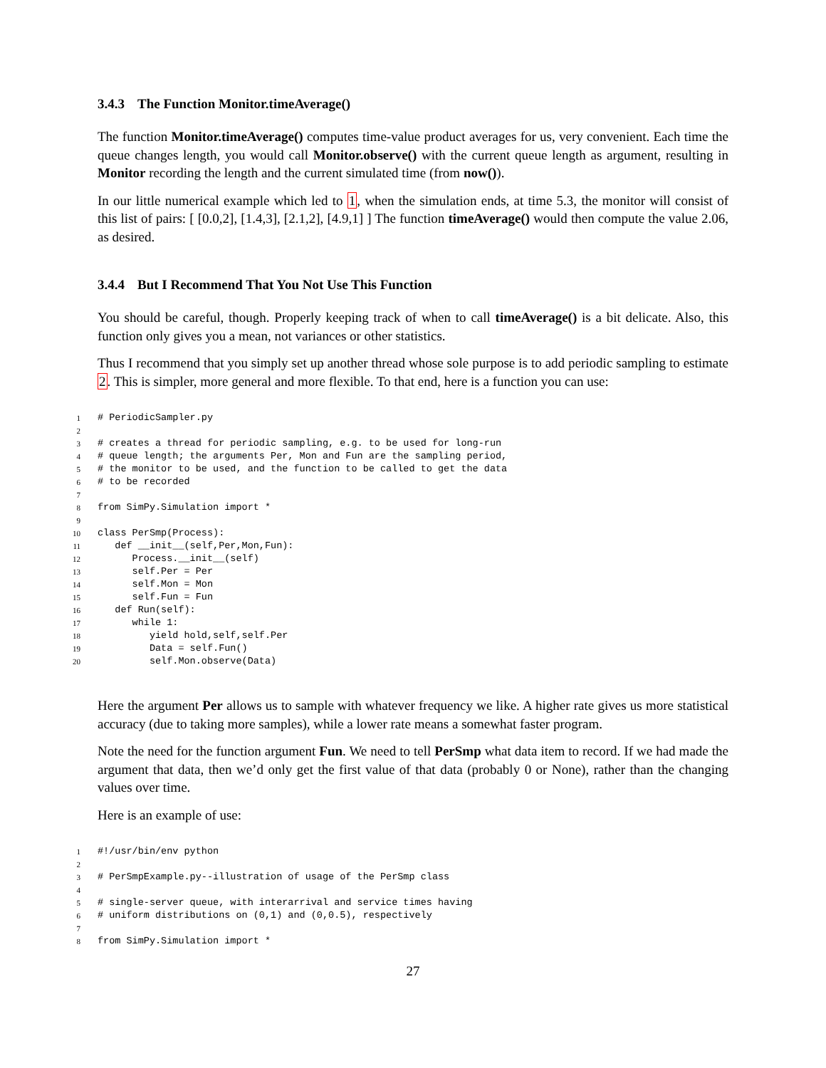3.4.3 The Function Monitor.timeAverage()
The function Monitor.timeAverage() computes time-value product averages for us, very convenient. Each time the queue changes length, you would call Monitor.observe() with the current queue length as argument, resulting in Monitor recording the length and the current simulated time (from now()).
In our little numerical example which led to 1, when the simulation ends, at time 5.3, the monitor will consist of this list of pairs: [ [0.0,2], [1.4,3], [2.1,2], [4.9,1] ] The function timeAverage() would then compute the value 2.06, as desired.
3.4.4 But I Recommend That You Not Use This Function
You should be careful, though. Properly keeping track of when to call timeAverage() is a bit delicate. Also, this function only gives you a mean, not variances or other statistics.
Thus I recommend that you simply set up another thread whose sole purpose is to add periodic sampling to estimate 2. This is simpler, more general and more flexible. To that end, here is a function you can use:
1 # PeriodicSampler.py
2
3 # creates a thread for periodic sampling, e.g. to be used for long-run
4 # queue length; the arguments Per, Mon and Fun are the sampling period,
5 # the monitor to be used, and the function to be called to get the data
6 # to be recorded
7
8 from SimPy.Simulation import *
9
10 class PerSmp(Process):
11 def __init__(self,Per,Mon,Fun):
12 Process.__init__(self)
13 self.Per = Per
14 self.Mon = Mon
15 self.Fun = Fun
16 def Run(self):
17 while 1:
18 yield hold,self,self.Per
19 Data = self.Fun()
20 self.Mon.observe(Data)
Here the argument Per allows us to sample with whatever frequency we like. A higher rate gives us more statistical accuracy (due to taking more samples), while a lower rate means a somewhat faster program.
Note the need for the function argument Fun. We need to tell PerSmp what data item to record. If we had made the argument that data, then we’d only get the first value of that data (probably 0 or None), rather than the changing values over time.
Here is an example of use:
1 #!/usr/bin/env python
2
3 # PerSmpExample.py--illustration of usage of the PerSmp class
4
5 # single-server queue, with interarrival and service times having
6 # uniform distributions on (0,1) and (0,0.5), respectively
7
8 from SimPy.Simulation import *
27